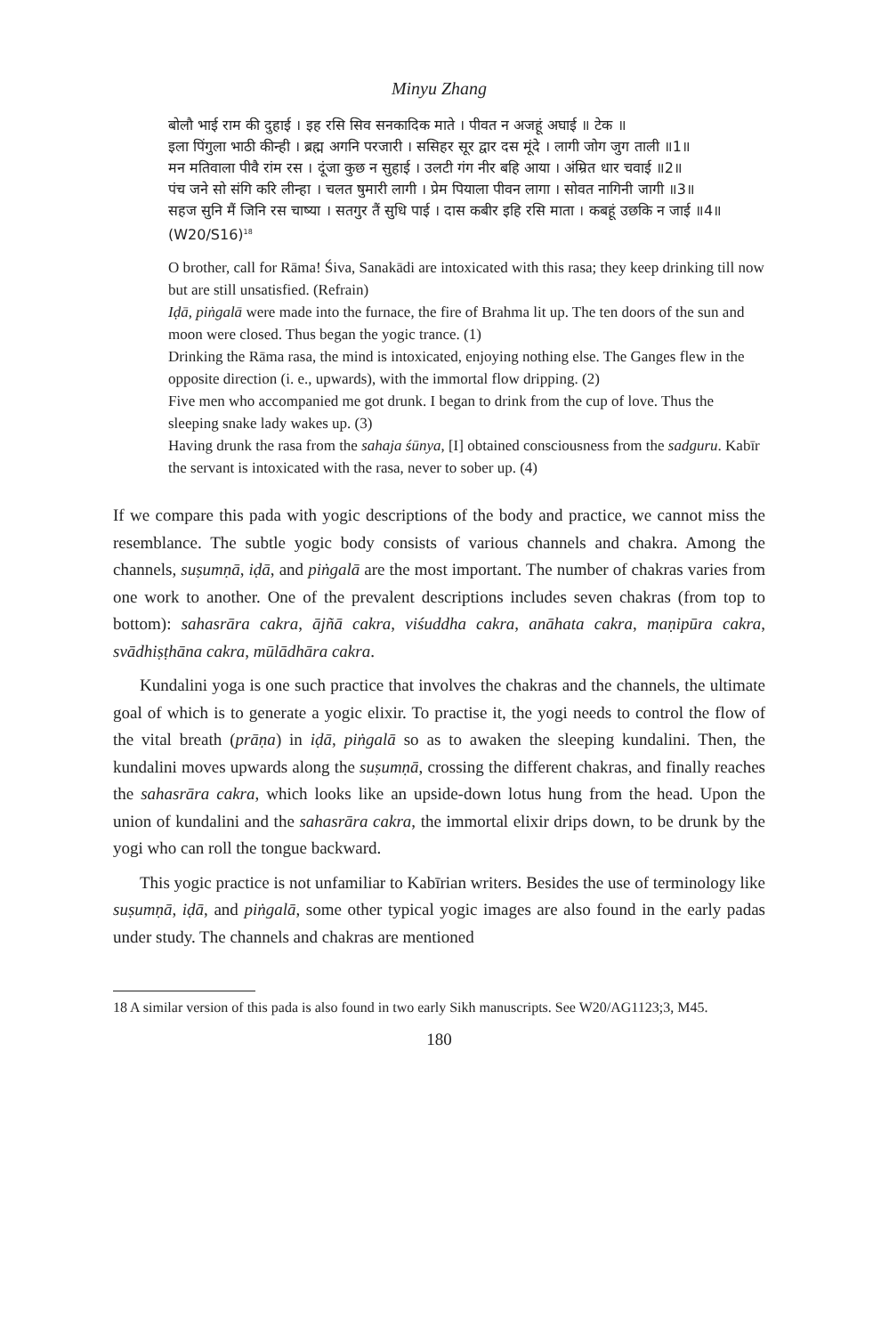Minyu Zhang
बोलौ भाई राम की दुहाई । इह रसि सिव सनकादिक माते । पीवत न अजहूं अघाई ॥ टेक ॥
इला पिंगुला भाठी कीन्ही । ब्रह्म अगनि परजारी । ससिहर सूर द्वार दस मूंदे । लागी जोग जुग ताली ॥1॥
मन मतिवाला पीवै रांम रस । दूंजा कुछ न सुहाई । उलटी गंग नीर बहि आया । अंम्रित धार चवाई ॥2॥
पंच जने सो संगि करि लीन्हा । चलत षुमारी लागी । प्रेम पियाला पीवन लागा । सोवत नागिनी जागी ॥3॥
सहज सुनि मैं जिनि रस चाष्या । सतगुर तैं सुधि पाई । दास कबीर इहि रसि माता । कबहूं उछकि न जाई ॥4॥ (W20/S16)<sup>18</sup>
O brother, call for Rāma! Śiva, Sanakādi are intoxicated with this rasa; they keep drinking till now but are still unsatisfied. (Refrain)
Iḍā, piṅgalā were made into the furnace, the fire of Brahma lit up. The ten doors of the sun and moon were closed. Thus began the yogic trance. (1)
Drinking the Rāma rasa, the mind is intoxicated, enjoying nothing else. The Ganges flew in the opposite direction (i. e., upwards), with the immortal flow dripping. (2)
Five men who accompanied me got drunk. I began to drink from the cup of love. Thus the sleeping snake lady wakes up. (3)
Having drunk the rasa from the sahaja śūnya, [I] obtained consciousness from the sadguru. Kabīr the servant is intoxicated with the rasa, never to sober up. (4)
If we compare this pada with yogic descriptions of the body and practice, we cannot miss the resemblance. The subtle yogic body consists of various channels and chakra. Among the channels, suṣumṇā, iḍā, and piṅgalā are the most important. The number of chakras varies from one work to another. One of the prevalent descriptions includes seven chakras (from top to bottom): sahasrāra cakra, ājñā cakra, viśuddha cakra, anāhata cakra, maṇipūra cakra, svādhiṣṭhāna cakra, mūlādhāra cakra.
Kundalini yoga is one such practice that involves the chakras and the channels, the ultimate goal of which is to generate a yogic elixir. To practise it, the yogi needs to control the flow of the vital breath (prāṇa) in iḍā, piṅgalā so as to awaken the sleeping kundalini. Then, the kundalini moves upwards along the suṣumṇā, crossing the different chakras, and finally reaches the sahasrāra cakra, which looks like an upside-down lotus hung from the head. Upon the union of kundalini and the sahasrāra cakra, the immortal elixir drips down, to be drunk by the yogi who can roll the tongue backward.
This yogic practice is not unfamiliar to Kabīrian writers. Besides the use of terminology like suṣumṇā, iḍā, and piṅgalā, some other typical yogic images are also found in the early padas under study. The channels and chakras are mentioned
18 A similar version of this pada is also found in two early Sikh manuscripts. See W20/AG1123;3, M45.
180